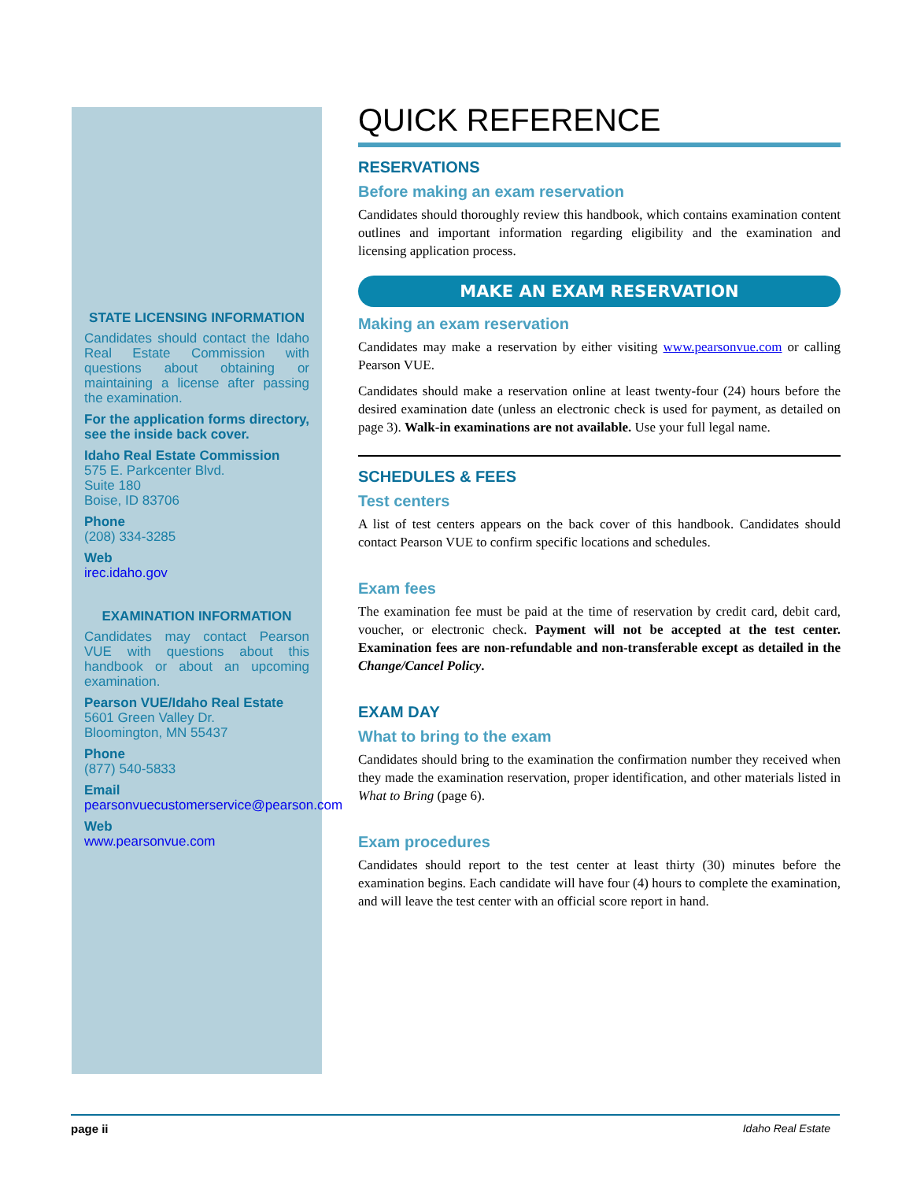STATE LICENSING INFORMATION
Candidates should contact the Idaho Real Estate Commission with questions about obtaining or maintaining a license after passing the examination.
For the application forms directory, see the inside back cover.
Idaho Real Estate Commission
575 E. Parkcenter Blvd.
Suite 180
Boise, ID 83706
Phone
(208) 334-3285
Web
irec.idaho.gov
EXAMINATION INFORMATION
Candidates may contact Pearson VUE with questions about this handbook or about an upcoming examination.
Pearson VUE/Idaho Real Estate
5601 Green Valley Dr.
Bloomington, MN 55437
Phone
(877) 540-5833
Email
pearsonvuecustomerservice@pearson.com
Web
www.pearsonvue.com
QUICK REFERENCE
RESERVATIONS
Before making an exam reservation
Candidates should thoroughly review this handbook, which contains examination content outlines and important information regarding eligibility and the examination and licensing application process.
MAKE AN EXAM RESERVATION
Making an exam reservation
Candidates may make a reservation by either visiting www.pearsonvue.com or calling Pearson VUE.
Candidates should make a reservation online at least twenty-four (24) hours before the desired examination date (unless an electronic check is used for payment, as detailed on page 3). Walk-in examinations are not available. Use your full legal name.
SCHEDULES & FEES
Test centers
A list of test centers appears on the back cover of this handbook. Candidates should contact Pearson VUE to confirm specific locations and schedules.
Exam fees
The examination fee must be paid at the time of reservation by credit card, debit card, voucher, or electronic check. Payment will not be accepted at the test center. Examination fees are non-refundable and non-transferable except as detailed in the Change/Cancel Policy.
EXAM DAY
What to bring to the exam
Candidates should bring to the examination the confirmation number they received when they made the examination reservation, proper identification, and other materials listed in What to Bring (page 6).
Exam procedures
Candidates should report to the test center at least thirty (30) minutes before the examination begins. Each candidate will have four (4) hours to complete the examination, and will leave the test center with an official score report in hand.
page ii Idaho Real Estate